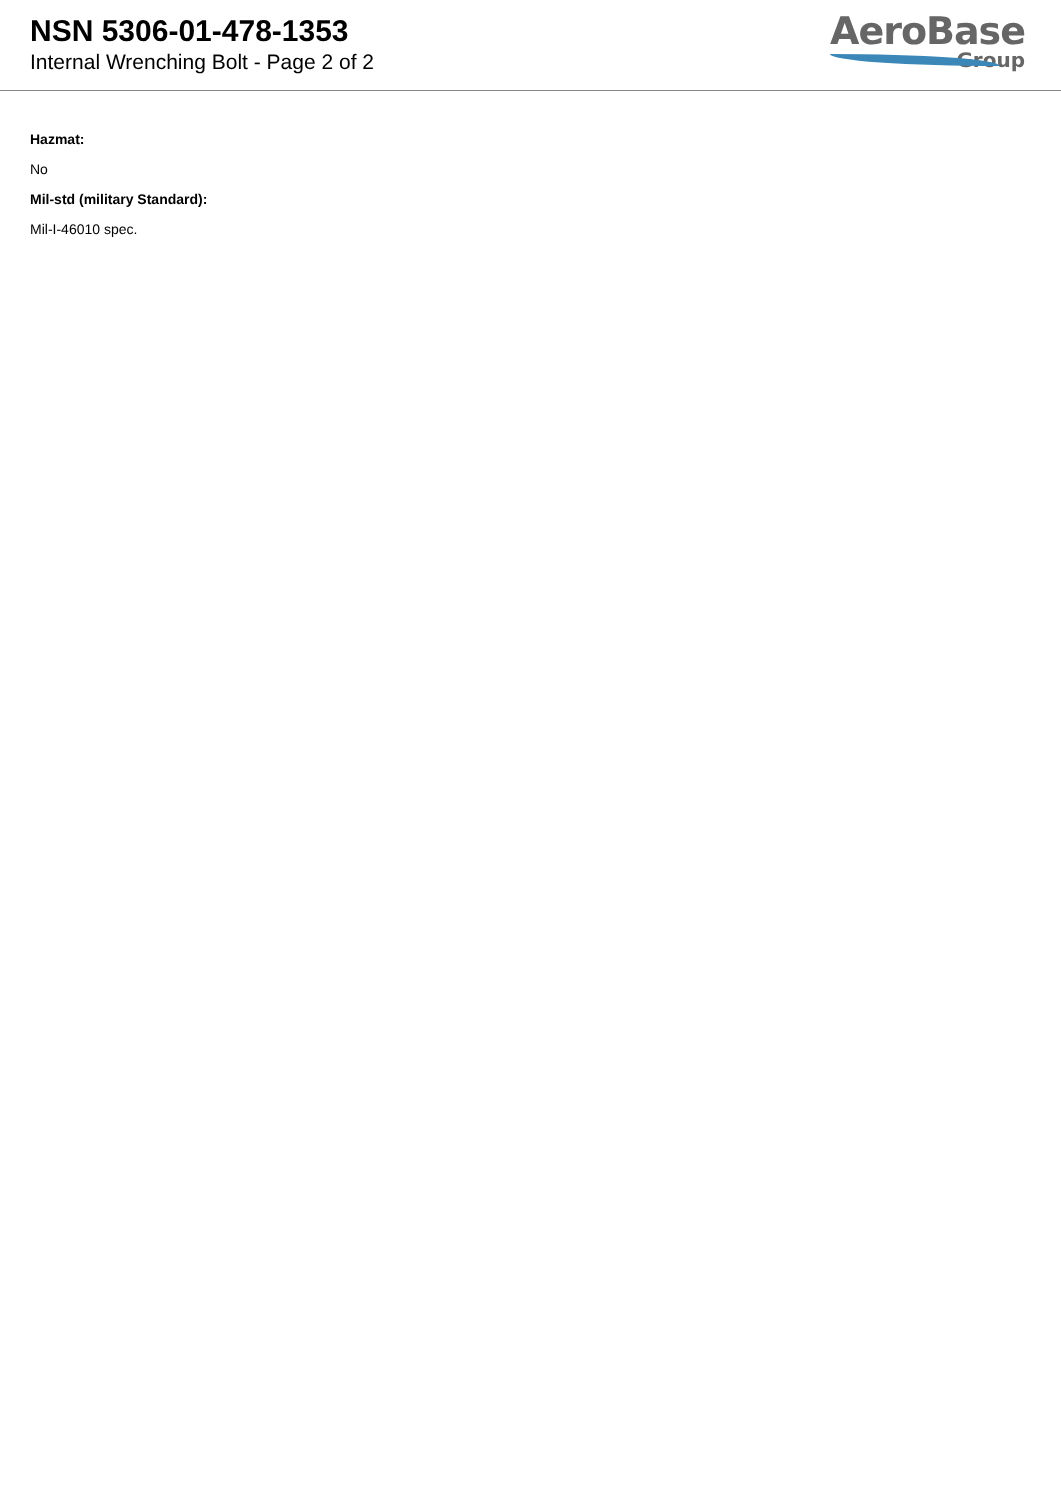NSN 5306-01-478-1353
Internal Wrenching Bolt - Page 2 of 2
AeroBase
Group
Hazmat:
No
Mil-std (military Standard):
Mil-I-46010 spec.